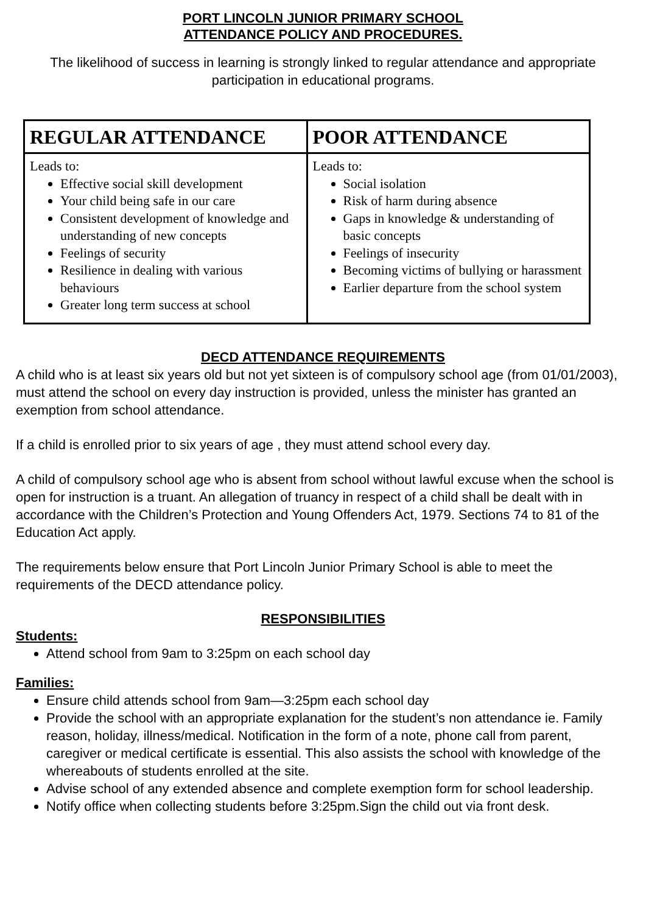PORT LINCOLN JUNIOR PRIMARY SCHOOL
ATTENDANCE POLICY AND PROCEDURES.
The likelihood of success in learning is strongly linked to regular attendance and appropriate participation in educational programs.
| REGULAR ATTENDANCE | POOR ATTENDANCE |
| --- | --- |
| Leads to: Effective social skill development Your child being safe in our care Consistent development of knowledge and understanding of new concepts Feelings of security Resilience in dealing with various behaviours Greater long term success at school | Leads to: Social isolation Risk of harm during absence Gaps in knowledge & understanding of basic concepts Feelings of insecurity Becoming victims of bullying or harassment Earlier departure from the school system |
DECD ATTENDANCE REQUIREMENTS
A child who is at least six years old but not yet sixteen is of compulsory school age (from 01/01/2003), must attend the school on every day instruction is provided, unless the minister has granted an exemption from school attendance.
If a child is enrolled prior to six years of age , they must attend school every day.
A child of compulsory school age who is absent from school without lawful excuse when the school is open for instruction is a truant. An allegation of truancy in respect of a child shall be dealt with in accordance with the Children’s Protection and Young Offenders Act, 1979. Sections 74 to 81 of the Education Act apply.
The requirements below ensure that Port Lincoln Junior Primary School is able to meet the requirements of the DECD attendance policy.
RESPONSIBILITIES
Students:
Attend school from 9am to 3:25pm on each school day
Families:
Ensure child attends school from 9am—3:25pm each school day
Provide the school with an appropriate explanation for the student’s non attendance ie. Family reason, holiday, illness/medical. Notification in the form of a note, phone call from parent, caregiver or medical certificate is essential. This also assists the school with knowledge of the whereabouts of students enrolled at the site.
Advise school of any extended absence and complete exemption form for school leadership.
Notify office when collecting students before 3:25pm.Sign the child out via front desk.